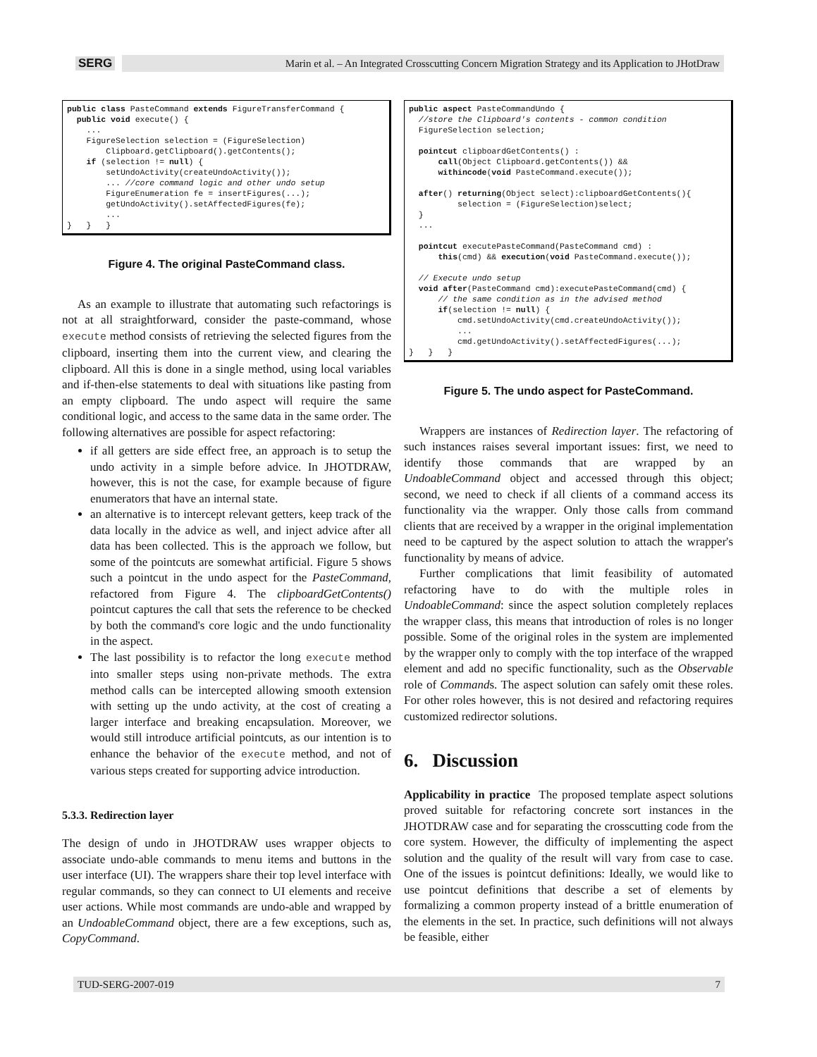SERG
Marin et al. – An Integrated Crosscutting Concern Migration Strategy and its Application to JHotDraw
public class PasteCommand extends FigureTransferCommand {
  public void execute() {
    ...
    FigureSelection selection = (FigureSelection)
        Clipboard.getClipboard().getContents();
    if (selection != null) {
        setUndoActivity(createUndoActivity());
        ... //core command logic and other undo setup
        FigureEnumeration fe = insertFigures(...);
        getUndoActivity().setAffectedFigures(fe);
        ...
}   }   }
Figure 4. The original PasteCommand class.
As an example to illustrate that automating such refactorings is not at all straightforward, consider the paste-command, whose execute method consists of retrieving the selected figures from the clipboard, inserting them into the current view, and clearing the clipboard. All this is done in a single method, using local variables and if-then-else statements to deal with situations like pasting from an empty clipboard. The undo aspect will require the same conditional logic, and access to the same data in the same order. The following alternatives are possible for aspect refactoring:
if all getters are side effect free, an approach is to setup the undo activity in a simple before advice. In JHOTDRAW, however, this is not the case, for example because of figure enumerators that have an internal state.
an alternative is to intercept relevant getters, keep track of the data locally in the advice as well, and inject advice after all data has been collected. This is the approach we follow, but some of the pointcuts are somewhat artificial. Figure 5 shows such a pointcut in the undo aspect for the PasteCommand, refactored from Figure 4. The clipboardGetContents() pointcut captures the call that sets the reference to be checked by both the command's core logic and the undo functionality in the aspect.
The last possibility is to refactor the long execute method into smaller steps using non-private methods. The extra method calls can be intercepted allowing smooth extension with setting up the undo activity, at the cost of creating a larger interface and breaking encapsulation. Moreover, we would still introduce artificial pointcuts, as our intention is to enhance the behavior of the execute method, and not of various steps created for supporting advice introduction.
5.3.3. Redirection layer
The design of undo in JHOTDRAW uses wrapper objects to associate undo-able commands to menu items and buttons in the user interface (UI). The wrappers share their top level interface with regular commands, so they can connect to UI elements and receive user actions. While most commands are undo-able and wrapped by an UndoableCommand object, there are a few exceptions, such as, CopyCommand.
public aspect PasteCommandUndo {
  //store the Clipboard's contents - common condition
  FigureSelection selection;

  pointcut clipboardGetContents() :
      call(Object Clipboard.getContents()) &&
      withincode(void PasteCommand.execute());

  after() returning(Object select):clipboardGetContents(){
          selection = (FigureSelection)select;
  }
  ...

  pointcut executePasteCommand(PasteCommand cmd) :
      this(cmd) && execution(void PasteCommand.execute());

  // Execute undo setup
  void after(PasteCommand cmd):executePasteCommand(cmd) {
      // the same condition as in the advised method
      if(selection != null) {
          cmd.setUndoActivity(cmd.createUndoActivity());
          ...
          cmd.getUndoActivity().setAffectedFigures(...);
}   }   }
Figure 5. The undo aspect for PasteCommand.
Wrappers are instances of Redirection layer. The refactoring of such instances raises several important issues: first, we need to identify those commands that are wrapped by an UndoableCommand object and accessed through this object; second, we need to check if all clients of a command access its functionality via the wrapper. Only those calls from command clients that are received by a wrapper in the original implementation need to be captured by the aspect solution to attach the wrapper's functionality by means of advice.
Further complications that limit feasibility of automated refactoring have to do with the multiple roles in UndoableCommand: since the aspect solution completely replaces the wrapper class, this means that introduction of roles is no longer possible. Some of the original roles in the system are implemented by the wrapper only to comply with the top interface of the wrapped element and add no specific functionality, such as the Observable role of Commands. The aspect solution can safely omit these roles. For other roles however, this is not desired and refactoring requires customized redirector solutions.
6. Discussion
Applicability in practice The proposed template aspect solutions proved suitable for refactoring concrete sort instances in the JHOTDRAW case and for separating the crosscutting code from the core system. However, the difficulty of implementing the aspect solution and the quality of the result will vary from case to case. One of the issues is pointcut definitions: Ideally, we would like to use pointcut definitions that describe a set of elements by formalizing a common property instead of a brittle enumeration of the elements in the set. In practice, such definitions will not always be feasible, either
TUD-SERG-2007-019 7